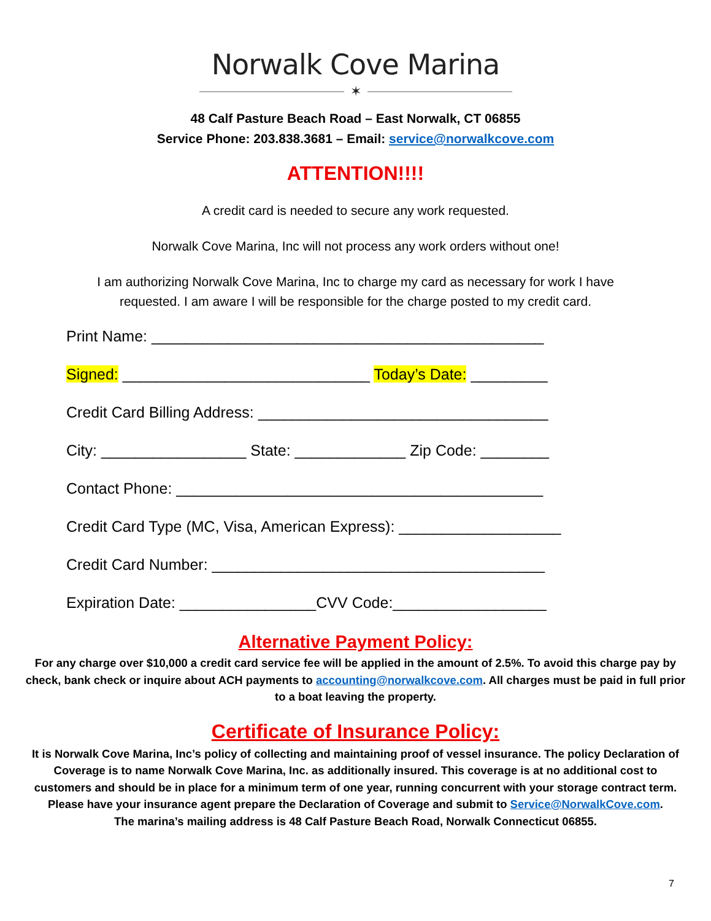Norwalk Cove Marina
✶
48 Calf Pasture Beach Road – East Norwalk, CT 06855
Service Phone: 203.838.3681 – Email: service@norwalkcove.com
ATTENTION!!!!
A credit card is needed to secure any work requested.
Norwalk Cove Marina, Inc will not process any work orders without one!
I am authorizing Norwalk Cove Marina, Inc to charge my card as necessary for work I have
requested. I am aware I will be responsible for the charge posted to my credit card.
Print Name: ______________________________________________
Signed: _____________________________ Today’s Date: _________
Credit Card Billing Address: __________________________________
City: _________________ State: _____________ Zip Code: ________
Contact Phone: ___________________________________________
Credit Card Type (MC, Visa, American Express): ___________________
Credit Card Number: _______________________________________
Expiration Date: ________________CVV Code:__________________
Alternative Payment Policy:
For any charge over $10,000 a credit card service fee will be applied in the amount of 2.5%. To avoid this charge pay by check, bank check or inquire about ACH payments to accounting@norwalkcove.com. All charges must be paid in full prior to a boat leaving the property.
Certificate of Insurance Policy:
It is Norwalk Cove Marina, Inc’s policy of collecting and maintaining proof of vessel insurance. The policy Declaration of Coverage is to name Norwalk Cove Marina, Inc. as additionally insured. This coverage is at no additional cost to customers and should be in place for a minimum term of one year, running concurrent with your storage contract term. Please have your insurance agent prepare the Declaration of Coverage and submit to Service@NorwalkCove.com.
The marina’s mailing address is 48 Calf Pasture Beach Road, Norwalk Connecticut 06855.
7